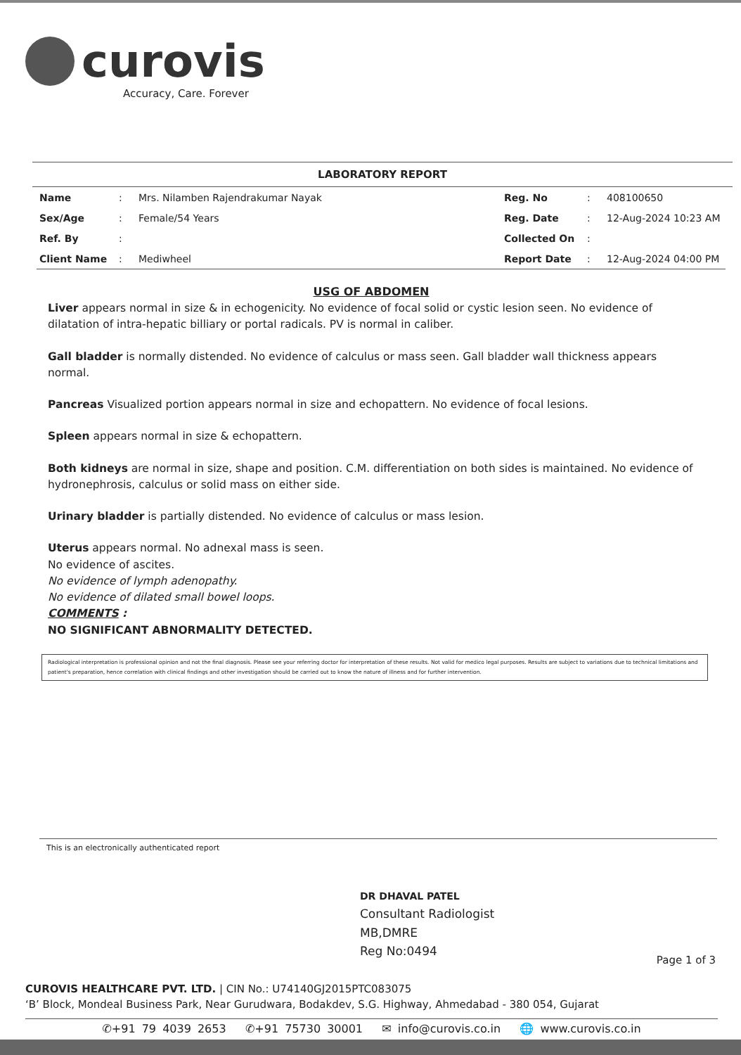curovis
Accuracy, Care. Forever
LABORATORY REPORT
| Name | : | Mrs. Nilamben Rajendrakumar Nayak | Reg. No | : | 408100650 |
| Sex/Age | : | Female/54 Years | Reg. Date | : | 12-Aug-2024 10:23 AM |
| Ref. By | : | | Collected On | : | |
| Client Name | : | Mediwheel | Report Date | : | 12-Aug-2024 04:00 PM |
USG OF ABDOMEN
Liver appears normal in size & in echogenicity. No evidence of focal solid or cystic lesion seen. No evidence of dilatation of intra-hepatic billiary or portal radicals. PV is normal in caliber.
Gall bladder is normally distended. No evidence of calculus or mass seen. Gall bladder wall thickness appears normal.
Pancreas Visualized portion appears normal in size and echopattern. No evidence of focal lesions.
Spleen appears normal in size & echopattern.
Both kidneys are normal in size, shape and position. C.M. differentiation on both sides is maintained. No evidence of hydronephrosis, calculus or solid mass on either side.
Urinary bladder is partially distended. No evidence of calculus or mass lesion.
Uterus appears normal. No adnexal mass is seen.
No evidence of ascites.
No evidence of lymph adenopathy.
No evidence of dilated small bowel loops.
COMMENTS :
NO SIGNIFICANT ABNORMALITY DETECTED.
Radiological interpretation is professional opinion and not the final diagnosis. Please see your referring doctor for interpretation of these results. Not valid for medico legal purposes. Results are subject to variations due to technical limitations and patient's preparation, hence correlation with clinical findings and other investigation should be carried out to know the nature of illness and for further intervention.
This is an electronically authenticated report
DR DHAVAL PATEL
Consultant Radiologist
MB,DMRE
Reg No:0494
Page 1 of 3
CUROVIS HEALTHCARE PVT. LTD. | CIN No.: U74140GJ2015PTC083075
‘B’ Block, Mondeal Business Park, Near Gurudwara, Bodakdev, S.G. Highway, Ahmedabad - 380 054, Gujarat
✆+91 79 4039 2653 ✆+91 75730 30001 ✉ info@curovis.co.in 🌐 www.curovis.co.in